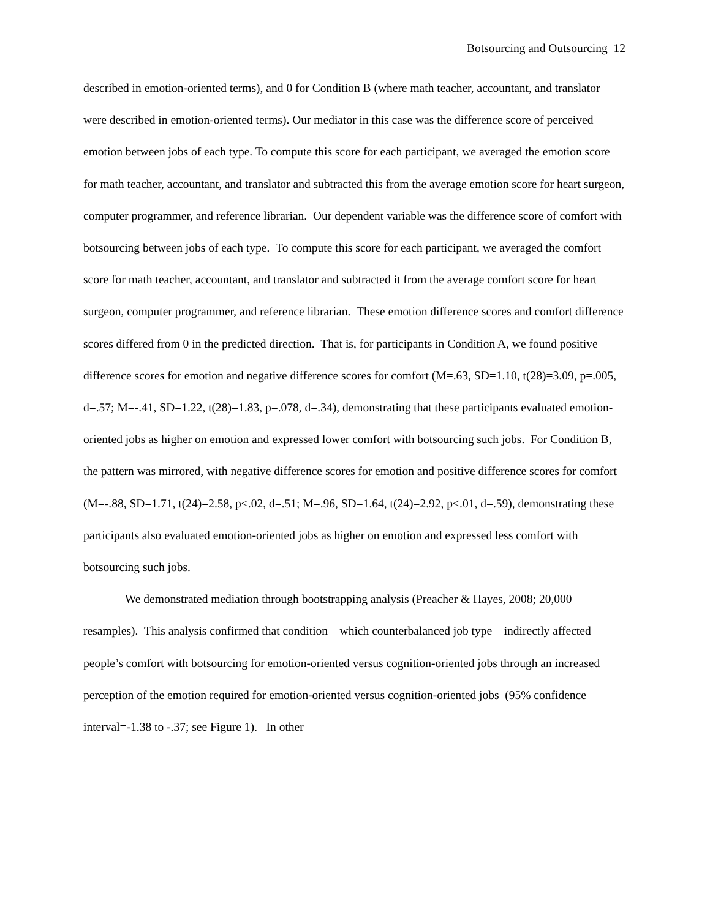Botsourcing and Outsourcing 12
described in emotion-oriented terms), and 0 for Condition B (where math teacher, accountant, and translator were described in emotion-oriented terms). Our mediator in this case was the difference score of perceived emotion between jobs of each type. To compute this score for each participant, we averaged the emotion score for math teacher, accountant, and translator and subtracted this from the average emotion score for heart surgeon, computer programmer, and reference librarian. Our dependent variable was the difference score of comfort with botsourcing between jobs of each type. To compute this score for each participant, we averaged the comfort score for math teacher, accountant, and translator and subtracted it from the average comfort score for heart surgeon, computer programmer, and reference librarian. These emotion difference scores and comfort difference scores differed from 0 in the predicted direction. That is, for participants in Condition A, we found positive difference scores for emotion and negative difference scores for comfort (M=.63, SD=1.10, t(28)=3.09, p=.005, d=.57; M=-.41, SD=1.22, t(28)=1.83, p=.078, d=.34), demonstrating that these participants evaluated emotion-oriented jobs as higher on emotion and expressed lower comfort with botsourcing such jobs. For Condition B, the pattern was mirrored, with negative difference scores for emotion and positive difference scores for comfort (M=-.88, SD=1.71, t(24)=2.58, p<.02, d=.51; M=.96, SD=1.64, t(24)=2.92, p<.01, d=.59), demonstrating these participants also evaluated emotion-oriented jobs as higher on emotion and expressed less comfort with botsourcing such jobs.
We demonstrated mediation through bootstrapping analysis (Preacher & Hayes, 2008; 20,000 resamples). This analysis confirmed that condition—which counterbalanced job type—indirectly affected people’s comfort with botsourcing for emotion-oriented versus cognition-oriented jobs through an increased perception of the emotion required for emotion-oriented versus cognition-oriented jobs (95% confidence interval=-1.38 to -.37; see Figure 1). In other